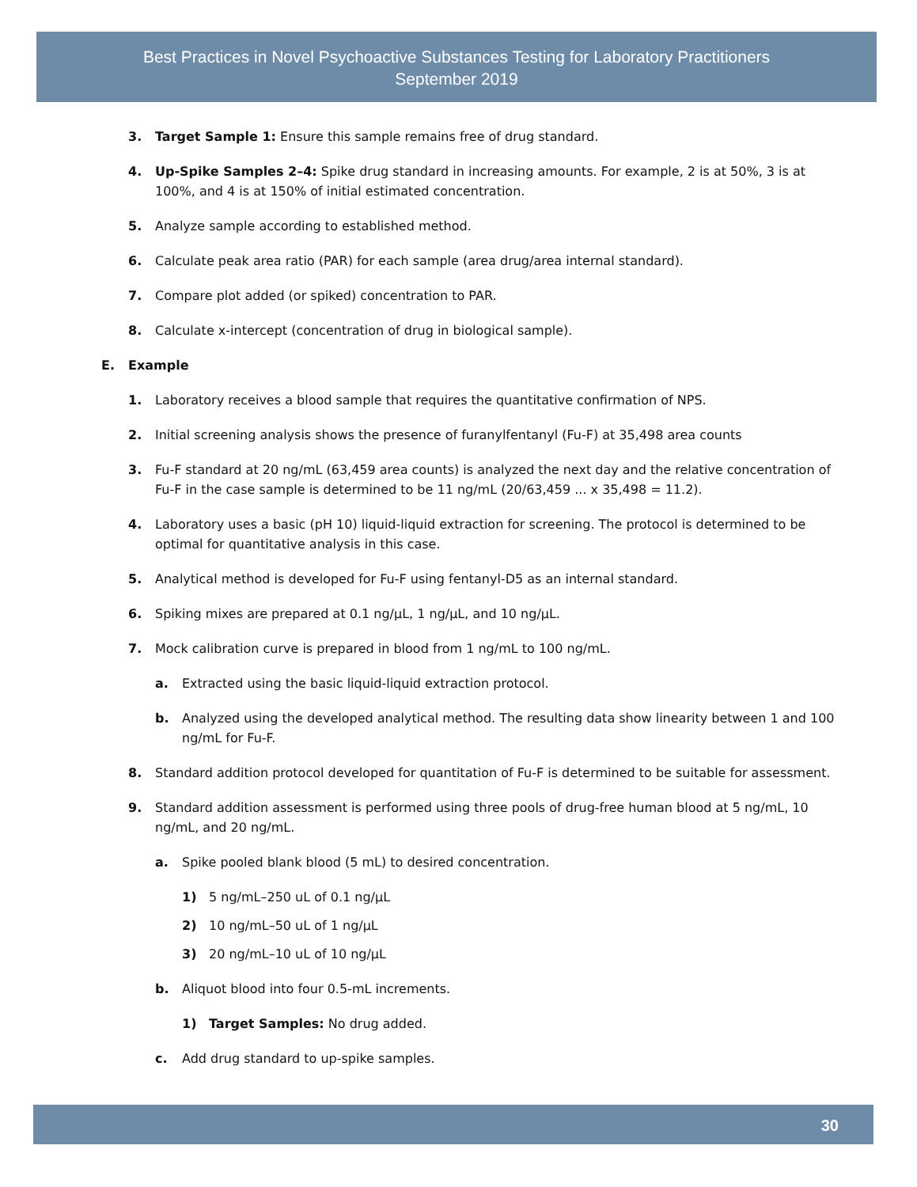Best Practices in Novel Psychoactive Substances Testing for Laboratory Practitioners
September 2019
3. Target Sample 1: Ensure this sample remains free of drug standard.
4. Up-Spike Samples 2–4: Spike drug standard in increasing amounts. For example, 2 is at 50%, 3 is at 100%, and 4 is at 150% of initial estimated concentration.
5. Analyze sample according to established method.
6. Calculate peak area ratio (PAR) for each sample (area drug/area internal standard).
7. Compare plot added (or spiked) concentration to PAR.
8. Calculate x-intercept (concentration of drug in biological sample).
E. Example
1. Laboratory receives a blood sample that requires the quantitative confirmation of NPS.
2. Initial screening analysis shows the presence of furanylfentanyl (Fu-F) at 35,498 area counts
3. Fu-F standard at 20 ng/mL (63,459 area counts) is analyzed the next day and the relative concentration of Fu-F in the case sample is determined to be 11 ng/mL (20/63,459 ... x 35,498 = 11.2).
4. Laboratory uses a basic (pH 10) liquid-liquid extraction for screening. The protocol is determined to be optimal for quantitative analysis in this case.
5. Analytical method is developed for Fu-F using fentanyl-D5 as an internal standard.
6. Spiking mixes are prepared at 0.1 ng/µL, 1 ng/µL, and 10 ng/µL.
7. Mock calibration curve is prepared in blood from 1 ng/mL to 100 ng/mL.
a. Extracted using the basic liquid-liquid extraction protocol.
b. Analyzed using the developed analytical method. The resulting data show linearity between 1 and 100 ng/mL for Fu-F.
8. Standard addition protocol developed for quantitation of Fu-F is determined to be suitable for assessment.
9. Standard addition assessment is performed using three pools of drug-free human blood at 5 ng/mL, 10 ng/mL, and 20 ng/mL.
a. Spike pooled blank blood (5 mL) to desired concentration.
1) 5 ng/mL–250 uL of 0.1 ng/µL
2) 10 ng/mL–50 uL of 1 ng/µL
3) 20 ng/mL–10 uL of 10 ng/µL
b. Aliquot blood into four 0.5-mL increments.
1) Target Samples: No drug added.
c. Add drug standard to up-spike samples.
30